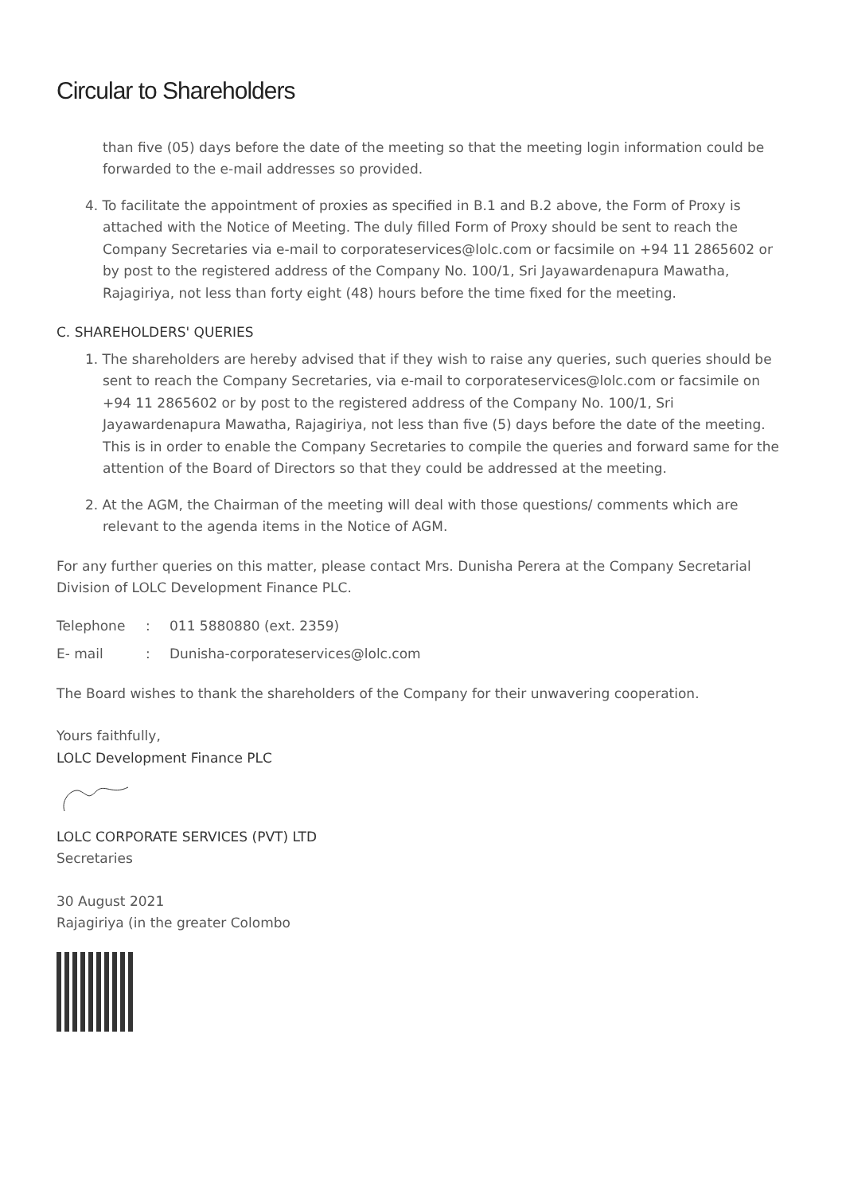Circular to Shareholders
than five (05) days before the date of the meeting so that the meeting login information could be forwarded to the e-mail addresses so provided.
4. To facilitate the appointment of proxies as specified in B.1 and B.2 above, the Form of Proxy is attached with the Notice of Meeting. The duly filled Form of Proxy should be sent to reach the Company Secretaries via e-mail to corporateservices@lolc.com or facsimile on +94 11 2865602 or by post to the registered address of the Company No. 100/1, Sri Jayawardenapura Mawatha, Rajagiriya, not less than forty eight (48) hours before the time fixed for the meeting.
C. SHAREHOLDERS' QUERIES
1. The shareholders are hereby advised that if they wish to raise any queries, such queries should be sent to reach the Company Secretaries, via e-mail to corporateservices@lolc.com or facsimile on +94 11 2865602 or by post to the registered address of the Company No. 100/1, Sri Jayawardenapura Mawatha, Rajagiriya, not less than five (5) days before the date of the meeting. This is in order to enable the Company Secretaries to compile the queries and forward same for the attention of the Board of Directors so that they could be addressed at the meeting.
2. At the AGM, the Chairman of the meeting will deal with those questions/ comments which are relevant to the agenda items in the Notice of AGM.
For any further queries on this matter, please contact Mrs. Dunisha Perera at the Company Secretarial Division of LOLC Development Finance PLC.
Telephone: 011 5880880 (ext. 2359)
E- mail: Dunisha-corporateservices@lolc.com
The Board wishes to thank the shareholders of the Company for their unwavering cooperation.
Yours faithfully,
LOLC Development Finance PLC
LOLC CORPORATE SERVICES (PVT) LTD
Secretaries
30 August 2021
Rajagiriya (in the greater Colombo